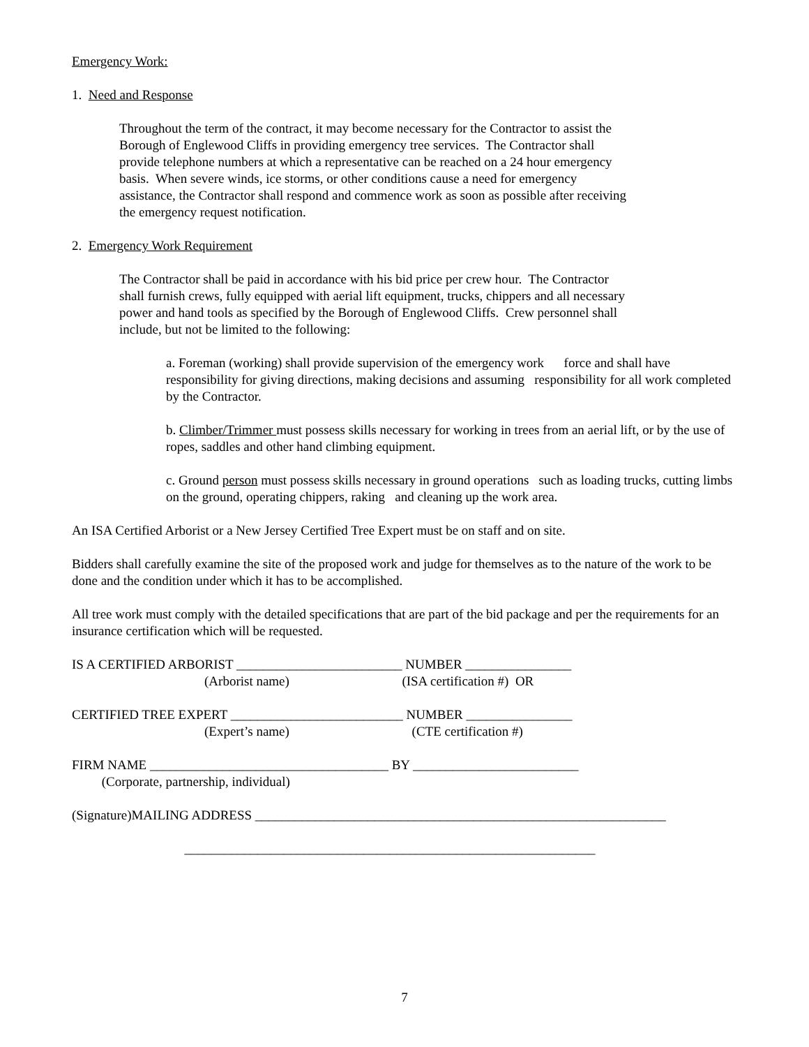Emergency Work:
1. Need and Response
Throughout the term of the contract, it may become necessary for the Contractor to assist the
Borough of Englewood Cliffs in providing emergency tree services. The Contractor shall
provide telephone numbers at which a representative can be reached on a 24 hour emergency
basis. When severe winds, ice storms, or other conditions cause a need for emergency
assistance, the Contractor shall respond and commence work as soon as possible after receiving
the emergency request notification.
2. Emergency Work Requirement
The Contractor shall be paid in accordance with his bid price per crew hour. The Contractor
shall furnish crews, fully equipped with aerial lift equipment, trucks, chippers and all necessary
power and hand tools as specified by the Borough of Englewood Cliffs. Crew personnel shall
include, but not be limited to the following:
a. Foreman (working) shall provide supervision of the emergency work force and shall have responsibility for giving directions, making decisions and assuming responsibility for all work completed by the Contractor.
b. Climber/Trimmer must possess skills necessary for working in trees from an aerial lift, or by the use of ropes, saddles and other hand climbing equipment.
c. Ground person must possess skills necessary in ground operations such as loading trucks, cutting limbs on the ground, operating chippers, raking and cleaning up the work area.
An ISA Certified Arborist or a New Jersey Certified Tree Expert must be on staff and on site.
Bidders shall carefully examine the site of the proposed work and judge for themselves as to the nature of the work to be done and the condition under which it has to be accomplished.
All tree work must comply with the detailed specifications that are part of the bid package and per the requirements for an insurance certification which will be requested.
IS A CERTIFIED ARBORIST _________________________ NUMBER ________________
(Arborist name) (ISA certification #) OR
CERTIFIED TREE EXPERT __________________________ NUMBER ________________
(Expert’s name) (CTE certification #)
FIRM NAME ____________________________________ BY _________________________
(Corporate, partnership, individual)
(Signature)MAILING ADDRESS ______________________________________________________________
______________________________________________________________
7